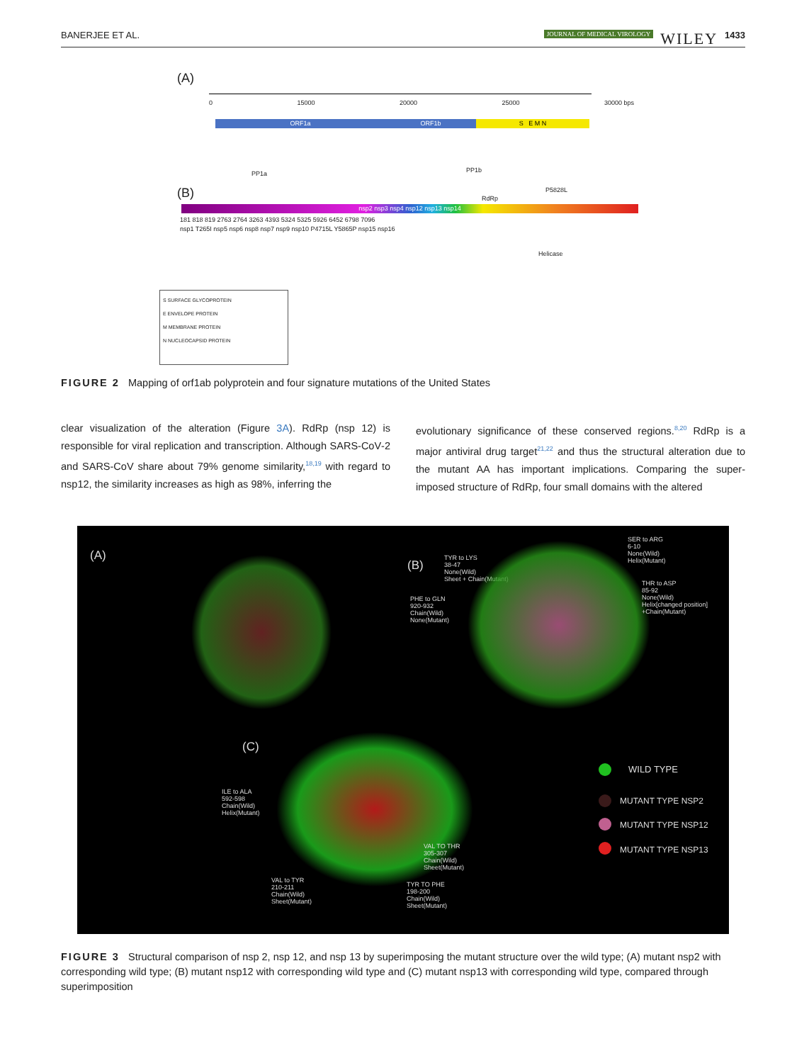BANERJEE ET AL. JOURNAL OF MEDICAL VIROLOGY WILEY 1433
(A)
0 15000 20000 25000 30000 bps
ORF1a ORF1b S E M N
PP1a PP1b
(B) RdRp
P5828L
nsp2 nsp3 nsp4 nsp12 nsp13 nsp14
181 818 819 2763 2764 3263 4393 5324 5325 5926 6452 6798 7096
nsp1 T265I nsp5 nsp6 nsp8 nsp7 nsp9 nsp10 P4715L Y5865P nsp15 nsp16
Helicase
S SURFACE GLYCOPROTEIN
E ENVELOPE PROTEIN
M MEMBRANE PROTEIN
N NUCLEOCAPSID PROTEIN
FIGURE 2 Mapping of orf1ab polyprotein and four signature mutations of the United States
clear visualization of the alteration (Figure 3A). RdRp (nsp 12) is responsible for viral replication and transcription. Although SARS‐CoV‐2 and SARS‐CoV share about 79% genome similarity,<sup>18,19</sup> with regard to nsp12, the similarity increases as high as 98%, inferring the
evolutionary significance of these conserved regions.<sup>8,20</sup> RdRp is a major antiviral drug target<sup>21,22</sup> and thus the structural alteration due to the mutant AA has important implications. Comparing the super‐imposed structure of RdRp, four small domains with the altered
(A)
(B)
TYR to LYS
38-47
None(Wild)
Sheet + Chain(Mutant)
PHE to GLN
920-932
Chain(Wild)
None(Mutant)
SER to ARG
6-10
None(Wild)
Helix(Mutant)
THR to ASP
85-92
None(Wild)
Helix[changed position]
+Chain(Mutant)
(C)
ILE to ALA
592-598
Chain(Wild)
Helix(Mutant)
VAL TO THR
305-307
Chain(Wild)
Sheet(Mutant)
VAL to TYR
210-211
Chain(Wild)
Sheet(Mutant)
TYR TO PHE
198-200
Chain(Wild)
Sheet(Mutant)
WILD TYPE
MUTANT TYPE NSP2
MUTANT TYPE NSP12
MUTANT TYPE NSP13
FIGURE 3 Structural comparison of nsp 2, nsp 12, and nsp 13 by superimposing the mutant structure over the wild type; (A) mutant nsp2 with corresponding wild type; (B) mutant nsp12 with corresponding wild type and (C) mutant nsp13 with corresponding wild type, compared through superimposition